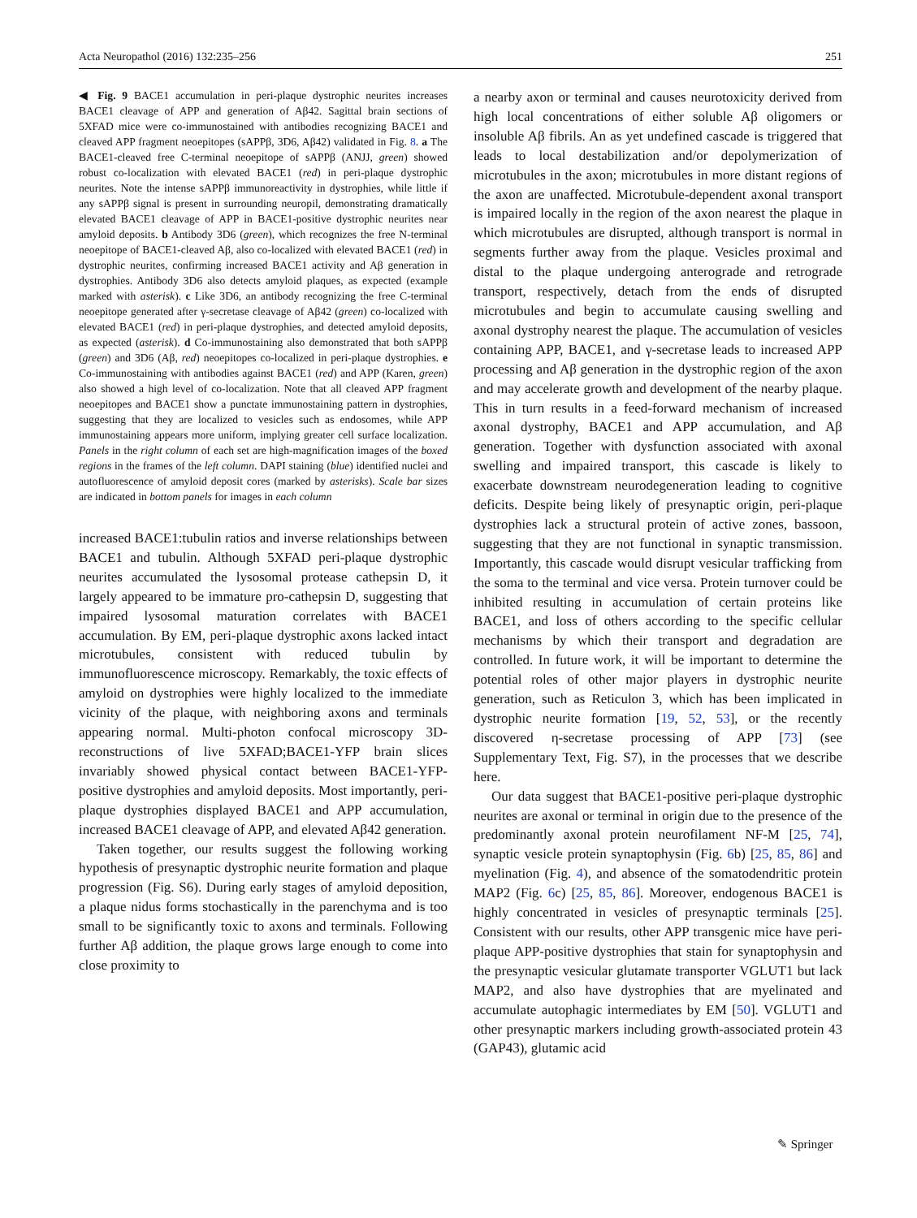Acta Neuropathol (2016) 132:235–256 251
◀ Fig. 9 BACE1 accumulation in peri-plaque dystrophic neurites increases BACE1 cleavage of APP and generation of Aβ42. Sagittal brain sections of 5XFAD mice were co-immunostained with antibodies recognizing BACE1 and cleaved APP fragment neoepitopes (sAPPβ, 3D6, Aβ42) validated in Fig. 8. a The BACE1-cleaved free C-terminal neoepitope of sAPPβ (ANJJ, green) showed robust co-localization with elevated BACE1 (red) in peri-plaque dystrophic neurites. Note the intense sAPPβ immunoreactivity in dystrophies, while little if any sAPPβ signal is present in surrounding neuropil, demonstrating dramatically elevated BACE1 cleavage of APP in BACE1-positive dystrophic neurites near amyloid deposits. b Antibody 3D6 (green), which recognizes the free N-terminal neoepitope of BACE1-cleaved Aβ, also co-localized with elevated BACE1 (red) in dystrophic neurites, confirming increased BACE1 activity and Aβ generation in dystrophies. Antibody 3D6 also detects amyloid plaques, as expected (example marked with asterisk). c Like 3D6, an antibody recognizing the free C-terminal neoepitope generated after γ-secretase cleavage of Aβ42 (green) co-localized with elevated BACE1 (red) in peri-plaque dystrophies, and detected amyloid deposits, as expected (asterisk). d Co-immunostaining also demonstrated that both sAPPβ (green) and 3D6 (Aβ, red) neoepitopes co-localized in peri-plaque dystrophies. e Co-immunostaining with antibodies against BACE1 (red) and APP (Karen, green) also showed a high level of co-localization. Note that all cleaved APP fragment neoepitopes and BACE1 show a punctate immunostaining pattern in dystrophies, suggesting that they are localized to vesicles such as endosomes, while APP immunostaining appears more uniform, implying greater cell surface localization. Panels in the right column of each set are high-magnification images of the boxed regions in the frames of the left column. DAPI staining (blue) identified nuclei and autofluorescence of amyloid deposit cores (marked by asterisks). Scale bar sizes are indicated in bottom panels for images in each column
increased BACE1:tubulin ratios and inverse relationships between BACE1 and tubulin. Although 5XFAD peri-plaque dystrophic neurites accumulated the lysosomal protease cathepsin D, it largely appeared to be immature pro-cathepsin D, suggesting that impaired lysosomal maturation correlates with BACE1 accumulation. By EM, peri-plaque dystrophic axons lacked intact microtubules, consistent with reduced tubulin by immunofluorescence microscopy. Remarkably, the toxic effects of amyloid on dystrophies were highly localized to the immediate vicinity of the plaque, with neighboring axons and terminals appearing normal. Multi-photon confocal microscopy 3D-reconstructions of live 5XFAD;BACE1-YFP brain slices invariably showed physical contact between BACE1-YFP-positive dystrophies and amyloid deposits. Most importantly, peri-plaque dystrophies displayed BACE1 and APP accumulation, increased BACE1 cleavage of APP, and elevated Aβ42 generation.
Taken together, our results suggest the following working hypothesis of presynaptic dystrophic neurite formation and plaque progression (Fig. S6). During early stages of amyloid deposition, a plaque nidus forms stochastically in the parenchyma and is too small to be significantly toxic to axons and terminals. Following further Aβ addition, the plaque grows large enough to come into close proximity to
a nearby axon or terminal and causes neurotoxicity derived from high local concentrations of either soluble Aβ oligomers or insoluble Aβ fibrils. An as yet undefined cascade is triggered that leads to local destabilization and/or depolymerization of microtubules in the axon; microtubules in more distant regions of the axon are unaffected. Microtubule-dependent axonal transport is impaired locally in the region of the axon nearest the plaque in which microtubules are disrupted, although transport is normal in segments further away from the plaque. Vesicles proximal and distal to the plaque undergoing anterograde and retrograde transport, respectively, detach from the ends of disrupted microtubules and begin to accumulate causing swelling and axonal dystrophy nearest the plaque. The accumulation of vesicles containing APP, BACE1, and γ-secretase leads to increased APP processing and Aβ generation in the dystrophic region of the axon and may accelerate growth and development of the nearby plaque. This in turn results in a feed-forward mechanism of increased axonal dystrophy, BACE1 and APP accumulation, and Aβ generation. Together with dysfunction associated with axonal swelling and impaired transport, this cascade is likely to exacerbate downstream neurodegeneration leading to cognitive deficits. Despite being likely of presynaptic origin, peri-plaque dystrophies lack a structural protein of active zones, bassoon, suggesting that they are not functional in synaptic transmission. Importantly, this cascade would disrupt vesicular trafficking from the soma to the terminal and vice versa. Protein turnover could be inhibited resulting in accumulation of certain proteins like BACE1, and loss of others according to the specific cellular mechanisms by which their transport and degradation are controlled. In future work, it will be important to determine the potential roles of other major players in dystrophic neurite generation, such as Reticulon 3, which has been implicated in dystrophic neurite formation [19, 52, 53], or the recently discovered η-secretase processing of APP [73] (see Supplementary Text, Fig. S7), in the processes that we describe here.
Our data suggest that BACE1-positive peri-plaque dystrophic neurites are axonal or terminal in origin due to the presence of the predominantly axonal protein neurofilament NF-M [25, 74], synaptic vesicle protein synaptophysin (Fig. 6b) [25, 85, 86] and myelination (Fig. 4), and absence of the somatodendritic protein MAP2 (Fig. 6c) [25, 85, 86]. Moreover, endogenous BACE1 is highly concentrated in vesicles of presynaptic terminals [25]. Consistent with our results, other APP transgenic mice have peri-plaque APP-positive dystrophies that stain for synaptophysin and the presynaptic vesicular glutamate transporter VGLUT1 but lack MAP2, and also have dystrophies that are myelinated and accumulate autophagic intermediates by EM [50]. VGLUT1 and other presynaptic markers including growth-associated protein 43 (GAP43), glutamic acid
✎ Springer